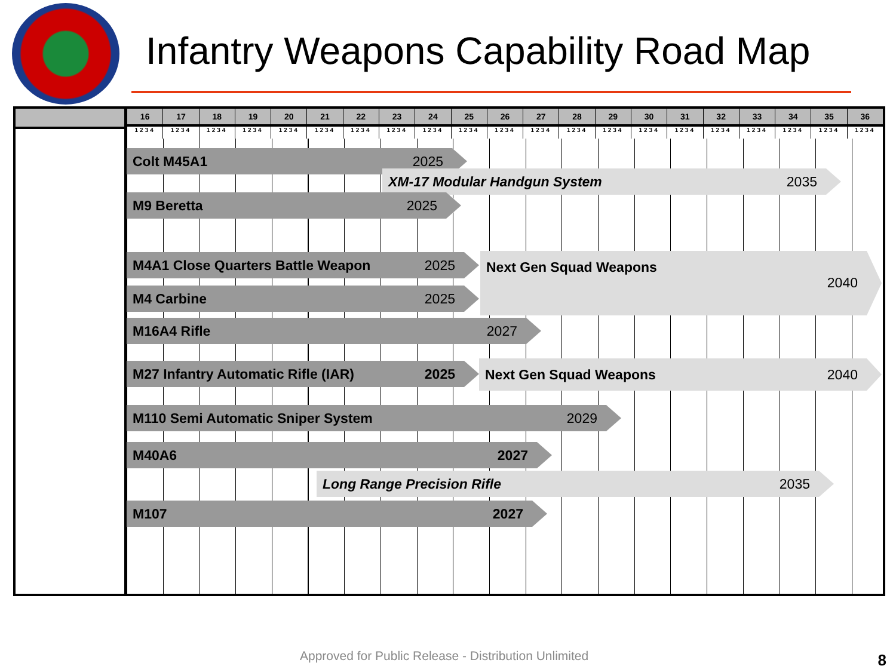Infantry Weapons Capability Road Map
16 17 18 19 20 21 22 23 24 25 26 27 28 29 30 31 32 33 34 35 36
1234 1234 1234 1234 1234 1234 1234 1234 1234 1234 1234 1234 1234 1234 1234 1234 1234 1234 1234 1234 1234
Colt M45A1 2025
XM-17 Modular Handgun System 2035
M9 Beretta 2025
M4A1 Close Quarters Battle Weapon 2025 Next Gen Squad Weapons 2040
M4 Carbine 2025
M16A4 Rifle 2027
M27 Infantry Automatic Rifle (IAR) 2025 Next Gen Squad Weapons 2040
M110 Semi Automatic Sniper System 2029
M40A6 2027
Long Range Precision Rifle 2035
M107 2027
Approved for Public Release - Distribution Unlimited
8